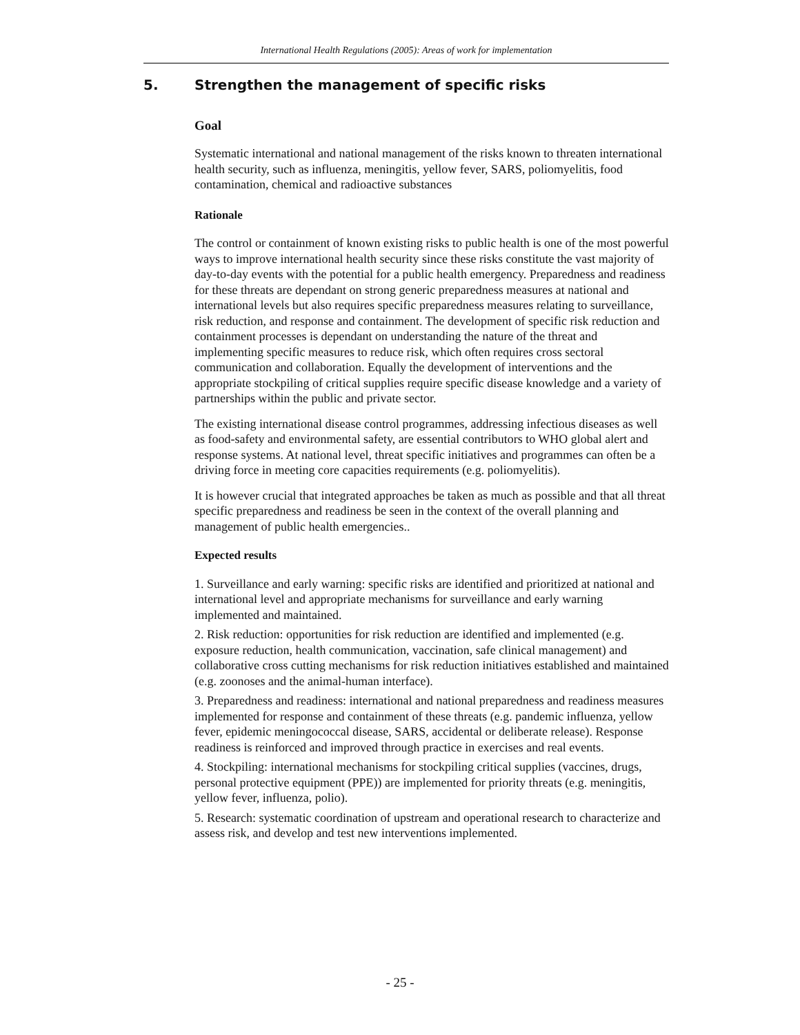International Health Regulations (2005): Areas of work for implementation
5. Strengthen the management of specific risks
Goal
Systematic international and national management of the risks known to threaten international health security, such as influenza, meningitis, yellow fever, SARS, poliomyelitis, food contamination, chemical and radioactive substances
Rationale
The control or containment of known existing risks to public health is one of the most powerful ways to improve international health security since these risks constitute the vast majority of day-to-day events with the potential for a public health emergency. Preparedness and readiness for these threats are dependant on strong generic preparedness measures at national and international levels but also requires specific preparedness measures relating to surveillance, risk reduction, and response and containment. The development of specific risk reduction and containment processes is dependant on understanding the nature of the threat and implementing specific measures to reduce risk, which often requires cross sectoral communication and collaboration. Equally the development of interventions and the appropriate stockpiling of critical supplies require specific disease knowledge and a variety of partnerships within the public and private sector.
The existing international disease control programmes, addressing infectious diseases as well as food-safety and environmental safety, are essential contributors to WHO global alert and response systems. At national level, threat specific initiatives and programmes can often be a driving force in meeting core capacities requirements (e.g. poliomyelitis).
It is however crucial that integrated approaches be taken as much as possible and that all threat specific preparedness and readiness be seen in the context of the overall planning and management of public health emergencies..
Expected results
1. Surveillance and early warning: specific risks are identified and prioritized at national and international level and appropriate mechanisms for surveillance and early warning implemented and maintained.
2. Risk reduction: opportunities for risk reduction are identified and implemented (e.g. exposure reduction, health communication, vaccination, safe clinical management) and collaborative cross cutting mechanisms for risk reduction initiatives established and maintained (e.g. zoonoses and the animal-human interface).
3. Preparedness and readiness: international and national preparedness and readiness measures implemented for response and containment of these threats (e.g. pandemic influenza, yellow fever, epidemic meningococcal disease, SARS, accidental or deliberate release). Response readiness is reinforced and improved through practice in exercises and real events.
4. Stockpiling: international mechanisms for stockpiling critical supplies (vaccines, drugs, personal protective equipment (PPE)) are implemented for priority threats (e.g. meningitis, yellow fever, influenza, polio).
5. Research: systematic coordination of upstream and operational research to characterize and assess risk, and develop and test new interventions implemented.
- 25 -